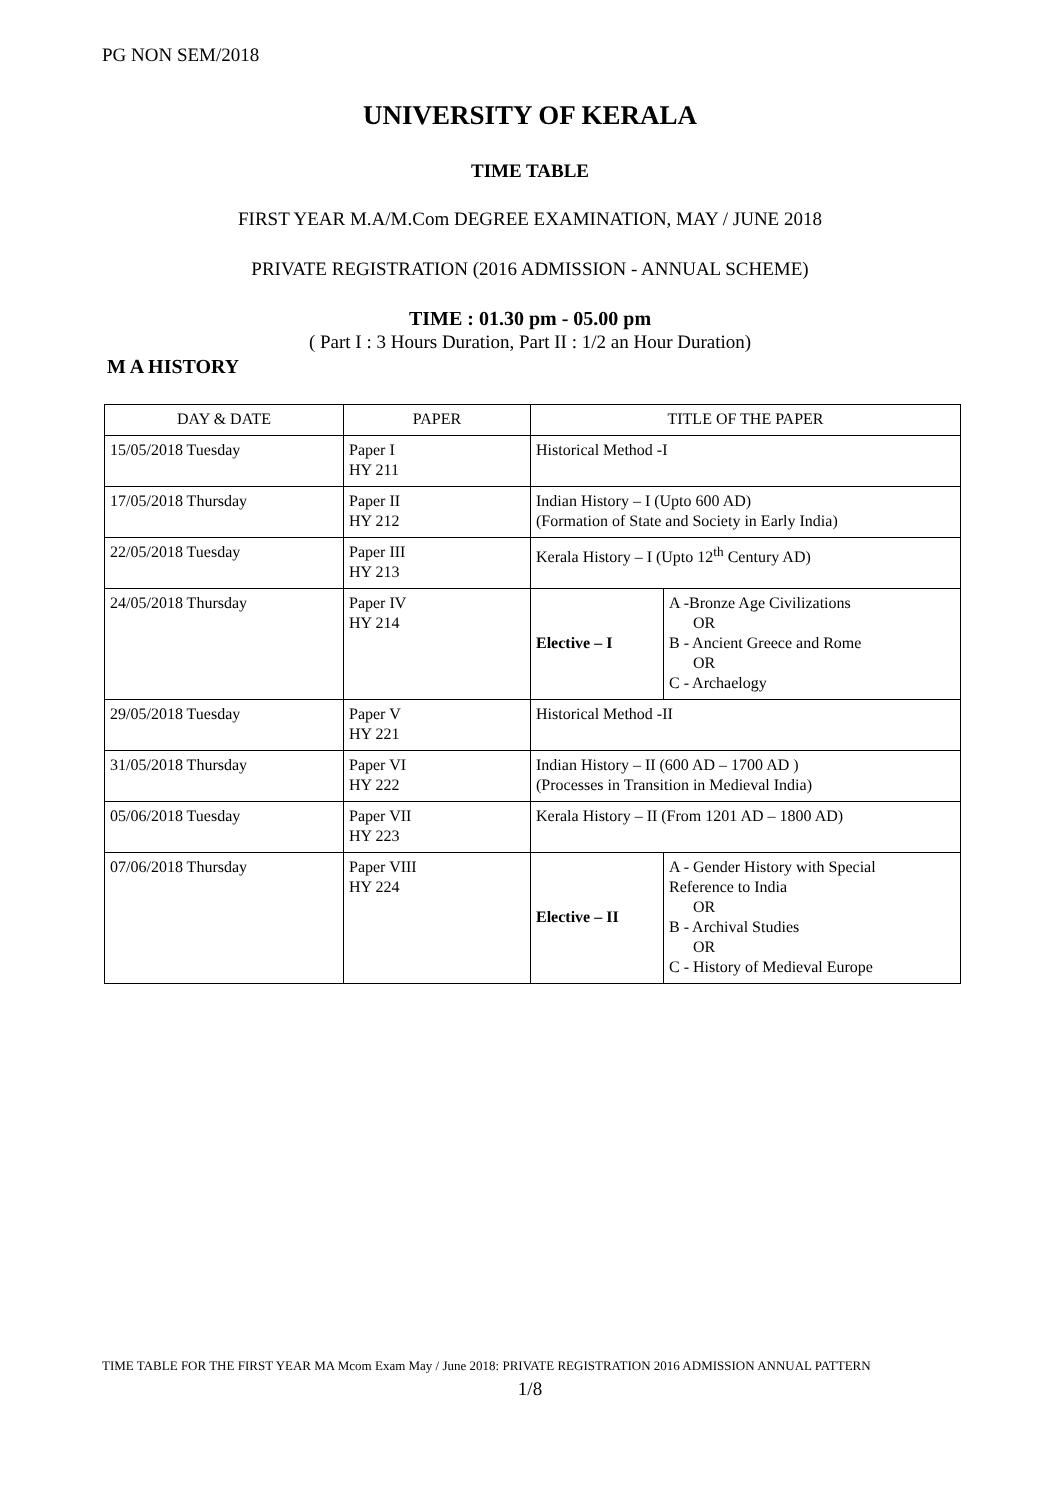PG NON SEM/2018
UNIVERSITY OF KERALA
TIME TABLE
FIRST YEAR M.A/M.Com DEGREE EXAMINATION, MAY / JUNE 2018
PRIVATE REGISTRATION (2016 ADMISSION - ANNUAL SCHEME)
TIME : 01.30 pm - 05.00 pm
( Part I : 3 Hours Duration, Part II : 1/2 an Hour Duration)
M A HISTORY
| DAY & DATE | PAPER | TITLE OF THE PAPER | |
| --- | --- | --- | --- |
| 15/05/2018 Tuesday | Paper I HY 211 | Historical Method -I | |
| 17/05/2018 Thursday | Paper II HY 212 | Indian History – I (Upto 600 AD) (Formation of State and Society in Early India) | |
| 22/05/2018 Tuesday | Paper III HY 213 | Kerala History – I (Upto 12<sup>th</sup> Century AD) | |
| 24/05/2018 Thursday | Paper IV HY 214 | Elective – I | A -Bronze Age Civilizations OR B - Ancient Greece and Rome OR C - Archaelogy |
| 29/05/2018 Tuesday | Paper V HY 221 | Historical Method -II | |
| 31/05/2018 Thursday | Paper VI HY 222 | Indian History – II (600 AD – 1700 AD ) (Processes in Transition in Medieval India) | |
| 05/06/2018 Tuesday | Paper VII HY 223 | Kerala History – II (From 1201 AD – 1800 AD) | |
| 07/06/2018 Thursday | Paper VIII HY 224 | Elective – II | A - Gender History with Special Reference to India OR B - Archival Studies OR C - History of Medieval Europe |
TIME TABLE FOR THE FIRST YEAR MA Mcom Exam May / June 2018: PRIVATE REGISTRATION 2016 ADMISSION ANNUAL PATTERN
1/8